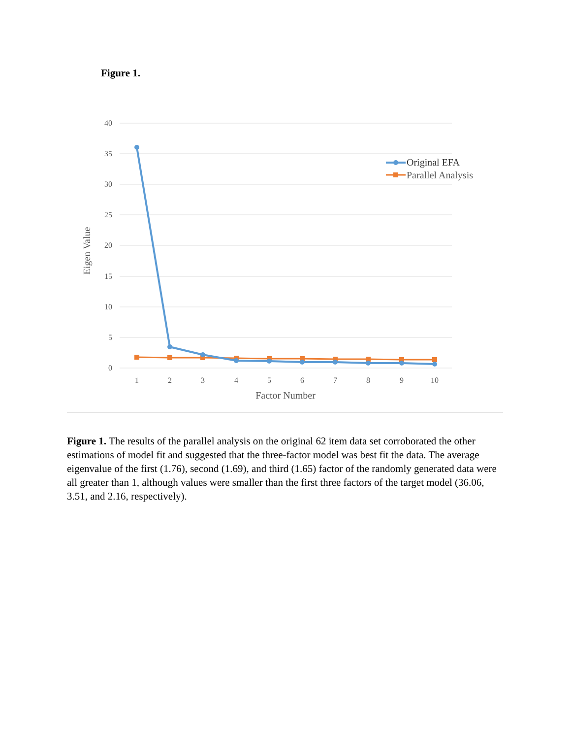Figure 1.
40
35
30
25
20
15
10
5
0
1
2
3
4
5
6
7
8
9
10
Factor Number
Eigen Value
Original EFA
Parallel Analysis
Figure 1. The results of the parallel analysis on the original 62 item data set corroborated the other estimations of model fit and suggested that the three-factor model was best fit the data. The average eigenvalue of the first (1.76), second (1.69), and third (1.65) factor of the randomly generated data were all greater than 1, although values were smaller than the first three factors of the target model (36.06, 3.51, and 2.16, respectively).